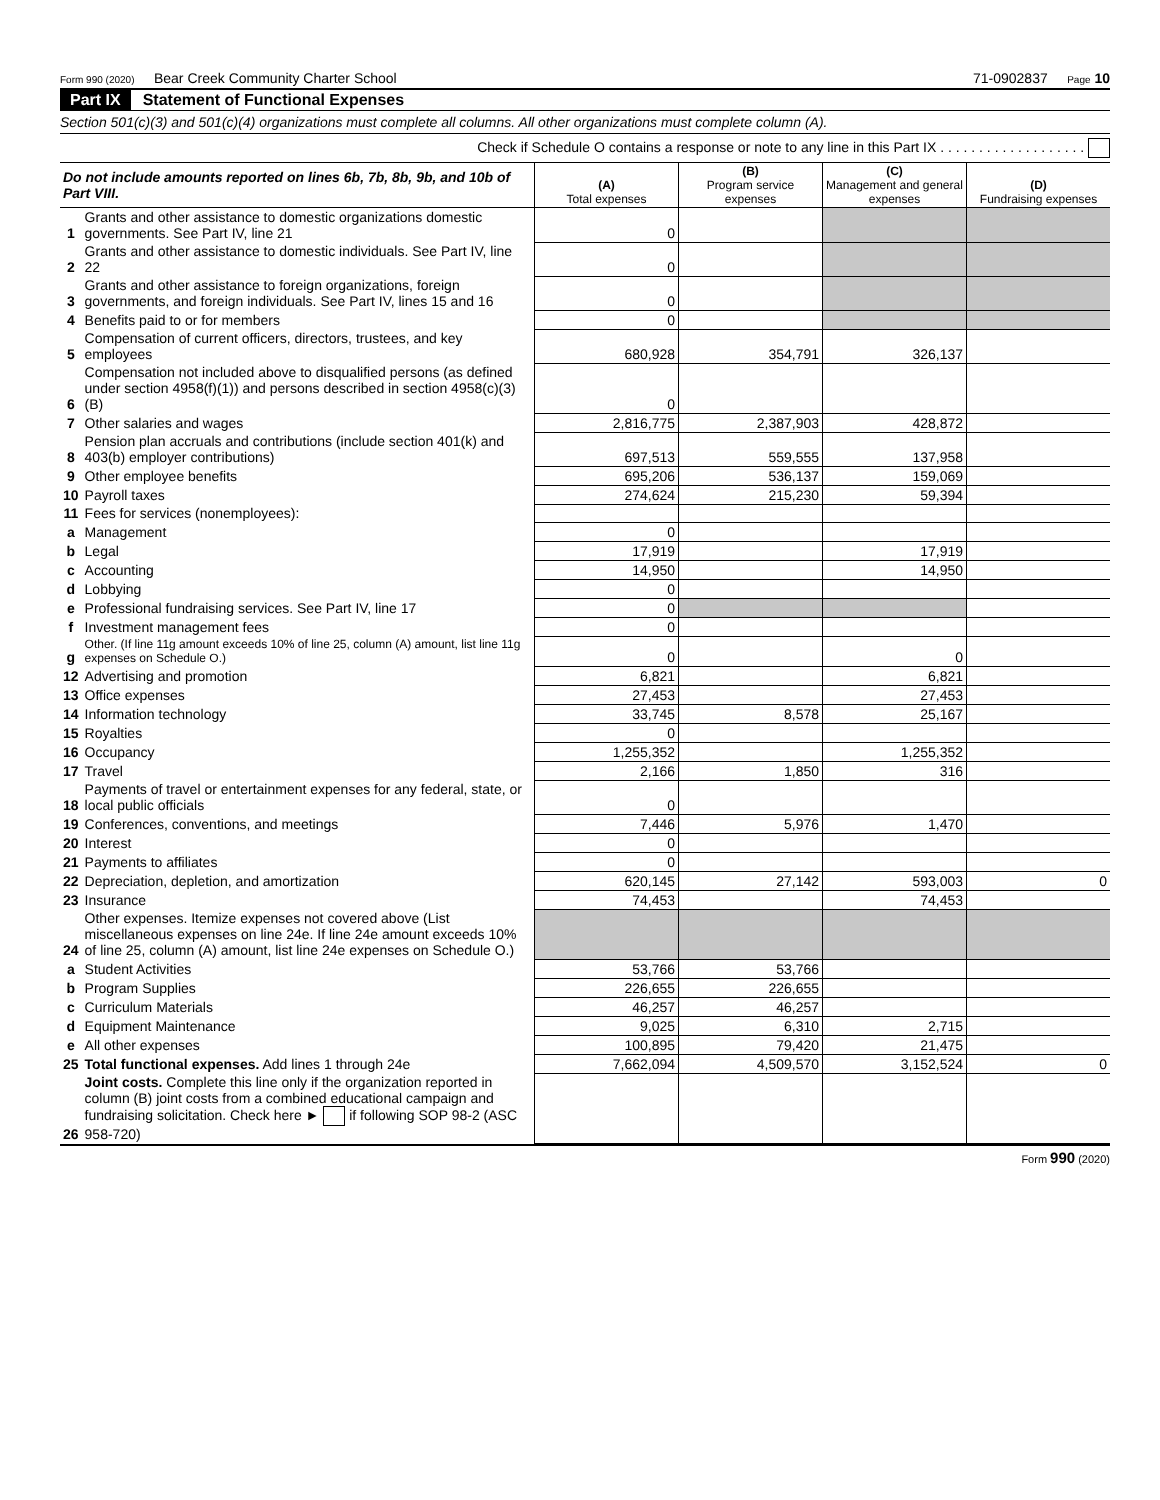Form 990 (2020) Bear Creek Community Charter School 71-0902837 Page 10
Part IX Statement of Functional Expenses
Section 501(c)(3) and 501(c)(4) organizations must complete all columns. All other organizations must complete column (A).
Check if Schedule O contains a response or note to any line in this Part IX . . . . . . . . . . . . . . . . . . .
| Do not include amounts reported on lines 6b, 7b, 8b, 9b, and 10b of Part VIII. | | (A) Total expenses | (B) Program service expenses | (C) Management and general expenses | (D) Fundraising expenses |
| --- | --- | --- | --- | --- | --- |
| 1 | Grants and other assistance to domestic organizations domestic governments. See Part IV, line 21 | 0 | | | |
| 2 | Grants and other assistance to domestic individuals. See Part IV, line 22 | 0 | | | |
| 3 | Grants and other assistance to foreign organizations, foreign governments, and foreign individuals. See Part IV, lines 15 and 16 | 0 | | | |
| 4 | Benefits paid to or for members | 0 | | | |
| 5 | Compensation of current officers, directors, trustees, and key employees | 680,928 | 354,791 | 326,137 | |
| 6 | Compensation not included above to disqualified persons (as defined under section 4958(f)(1)) and persons described in section 4958(c)(3)(B) | 0 | | | |
| 7 | Other salaries and wages | 2,816,775 | 2,387,903 | 428,872 | |
| 8 | Pension plan accruals and contributions (include section 401(k) and 403(b) employer contributions) | 697,513 | 559,555 | 137,958 | |
| 9 | Other employee benefits | 695,206 | 536,137 | 159,069 | |
| 10 | Payroll taxes | 274,624 | 215,230 | 59,394 | |
| 11 | Fees for services (nonemployees): | | | | |
| a | Management | 0 | | | |
| b | Legal | 17,919 | | 17,919 | |
| c | Accounting | 14,950 | | 14,950 | |
| d | Lobbying | 0 | | | |
| e | Professional fundraising services. See Part IV, line 17 | 0 | | | |
| f | Investment management fees | 0 | | | |
| g | Other. (If line 11g amount exceeds 10% of line 25, column (A) amount, list line 11g expenses on Schedule O.) | 0 | | 0 | |
| 12 | Advertising and promotion | 6,821 | | 6,821 | |
| 13 | Office expenses | 27,453 | | 27,453 | |
| 14 | Information technology | 33,745 | 8,578 | 25,167 | |
| 15 | Royalties | 0 | | | |
| 16 | Occupancy | 1,255,352 | | 1,255,352 | |
| 17 | Travel | 2,166 | 1,850 | 316 | |
| 18 | Payments of travel or entertainment expenses for any federal, state, or local public officials | 0 | | | |
| 19 | Conferences, conventions, and meetings | 7,446 | 5,976 | 1,470 | |
| 20 | Interest | 0 | | | |
| 21 | Payments to affiliates | 0 | | | |
| 22 | Depreciation, depletion, and amortization | 620,145 | 27,142 | 593,003 | 0 |
| 23 | Insurance | 74,453 | | 74,453 | |
| 24 | Other expenses. Itemize expenses not covered above (List miscellaneous expenses on line 24e. If line 24e amount exceeds 10% of line 25, column (A) amount, list line 24e expenses on Schedule O.) | | | | |
| a | Student Activities | 53,766 | 53,766 | | |
| b | Program Supplies | 226,655 | 226,655 | | |
| c | Curriculum Materials | 46,257 | 46,257 | | |
| d | Equipment Maintenance | 9,025 | 6,310 | 2,715 | |
| e | All other expenses | 100,895 | 79,420 | 21,475 | |
| 25 | Total functional expenses. Add lines 1 through 24e | 7,662,094 | 4,509,570 | 3,152,524 | 0 |
| 26 | Joint costs. Complete this line only if the organization reported in column (B) joint costs from a combined educational campaign and fundraising solicitation. Check here ► if following SOP 98-2 (ASC 958-720) | | | | |
Form 990 (2020)